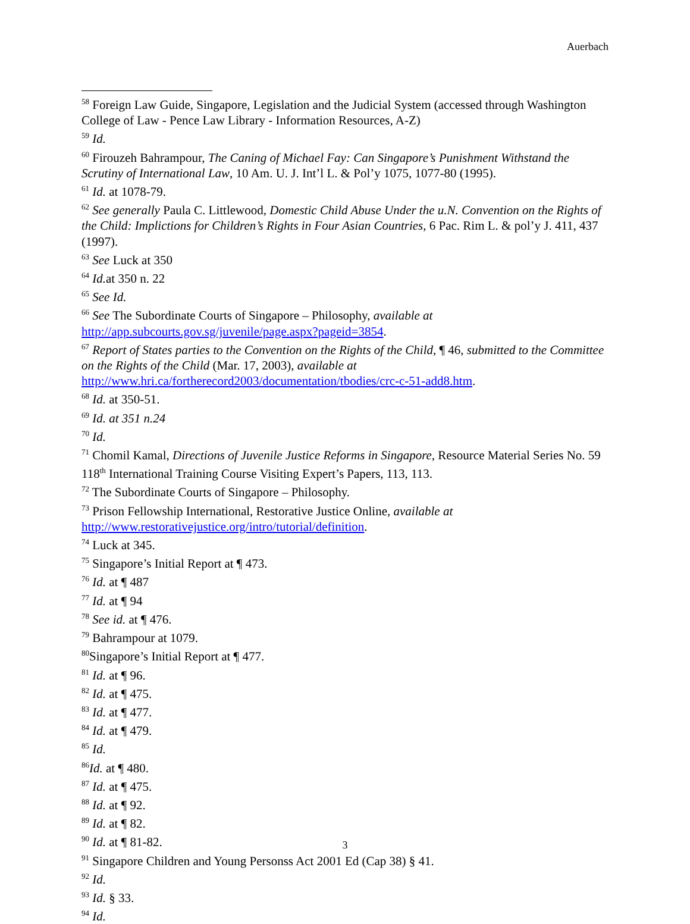Auerbach
<sup>58</sup> Foreign Law Guide, Singapore, Legislation and the Judicial System (accessed through Washington College of Law - Pence Law Library - Information Resources, A-Z)
<sup>59</sup> Id.
<sup>60</sup> Firouzeh Bahrampour, The Caning of Michael Fay: Can Singapore’s Punishment Withstand the Scrutiny of International Law, 10 Am. U. J. Int’l L. & Pol’y 1075, 1077-80 (1995).
<sup>61</sup> Id. at 1078-79.
<sup>62</sup> See generally Paula C. Littlewood, Domestic Child Abuse Under the u.N. Convention on the Rights of the Child: Implictions for Children’s Rights in Four Asian Countries, 6 Pac. Rim L. & pol’y J. 411, 437 (1997).
<sup>63</sup> See Luck at 350
<sup>64</sup> Id. at 350 n. 22
<sup>65</sup> See Id.
<sup>66</sup> See The Subordinate Courts of Singapore – Philosophy, available at http://app.subcourts.gov.sg/juvenile/page.aspx?pageid=3854.
<sup>67</sup> Report of States parties to the Convention on the Rights of the Child, ¶ 46, submitted to the Committee on the Rights of the Child (Mar. 17, 2003), available at http://www.hri.ca/fortherecord2003/documentation/tbodies/crc-c-51-add8.htm.
<sup>68</sup> Id. at 350-51.
<sup>69</sup> Id. at 351 n.24
<sup>70</sup> Id.
<sup>71</sup> Chomil Kamal, Directions of Juvenile Justice Reforms in Singapore, Resource Material Series No. 59 118<sup>th</sup> International Training Course Visiting Expert’s Papers, 113, 113.
<sup>72</sup> The Subordinate Courts of Singapore – Philosophy.
<sup>73</sup> Prison Fellowship International, Restorative Justice Online, available at http://www.restorativejustice.org/intro/tutorial/definition.
<sup>74</sup> Luck at 345.
<sup>75</sup> Singapore’s Initial Report at ¶ 473.
<sup>76</sup> Id. at ¶ 487
<sup>77</sup> Id. at ¶ 94
<sup>78</sup> See id. at ¶ 476.
<sup>79</sup> Bahrampour at 1079.
<sup>80</sup> Singapore’s Initial Report at ¶ 477.
<sup>81</sup> Id. at ¶ 96.
<sup>82</sup> Id. at ¶ 475.
<sup>83</sup> Id. at ¶ 477.
<sup>84</sup> Id. at ¶ 479.
<sup>85</sup> Id.
<sup>86</sup> Id. at ¶ 480.
<sup>87</sup> Id. at ¶ 475.
<sup>88</sup> Id. at ¶ 92.
<sup>89</sup> Id. at ¶ 82.
<sup>90</sup> Id. at ¶ 81-82.
<sup>91</sup> Singapore Children and Young Personss Act 2001 Ed (Cap 38) § 41.
<sup>92</sup> Id.
<sup>93</sup> Id. § 33.
<sup>94</sup> Id.
3